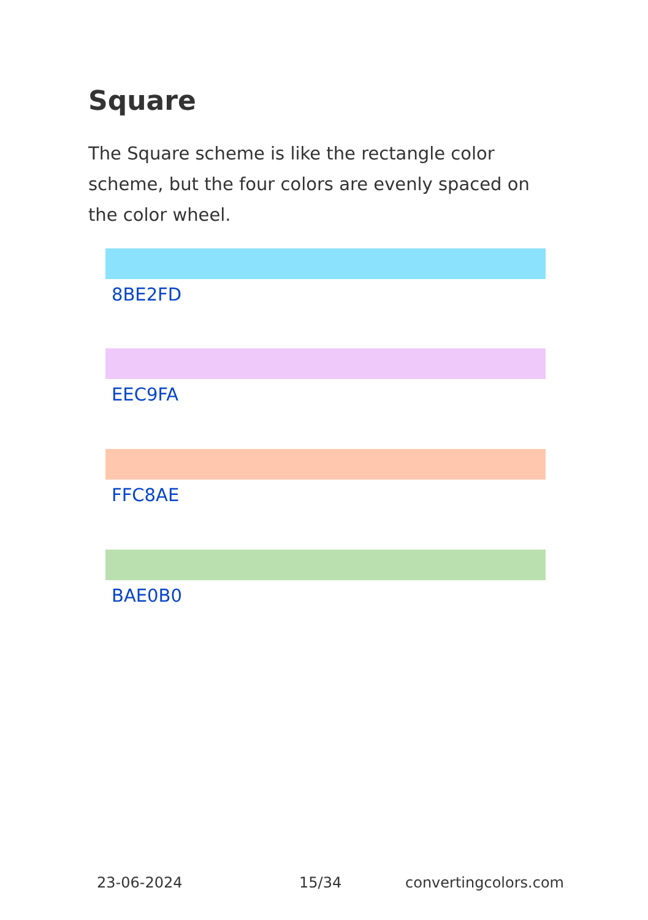Square
The Square scheme is like the rectangle color scheme, but the four colors are evenly spaced on the color wheel.
8BE2FD
EEC9FA
FFC8AE
BAE0B0
23-06-2024 15/34 convertingcolors.com